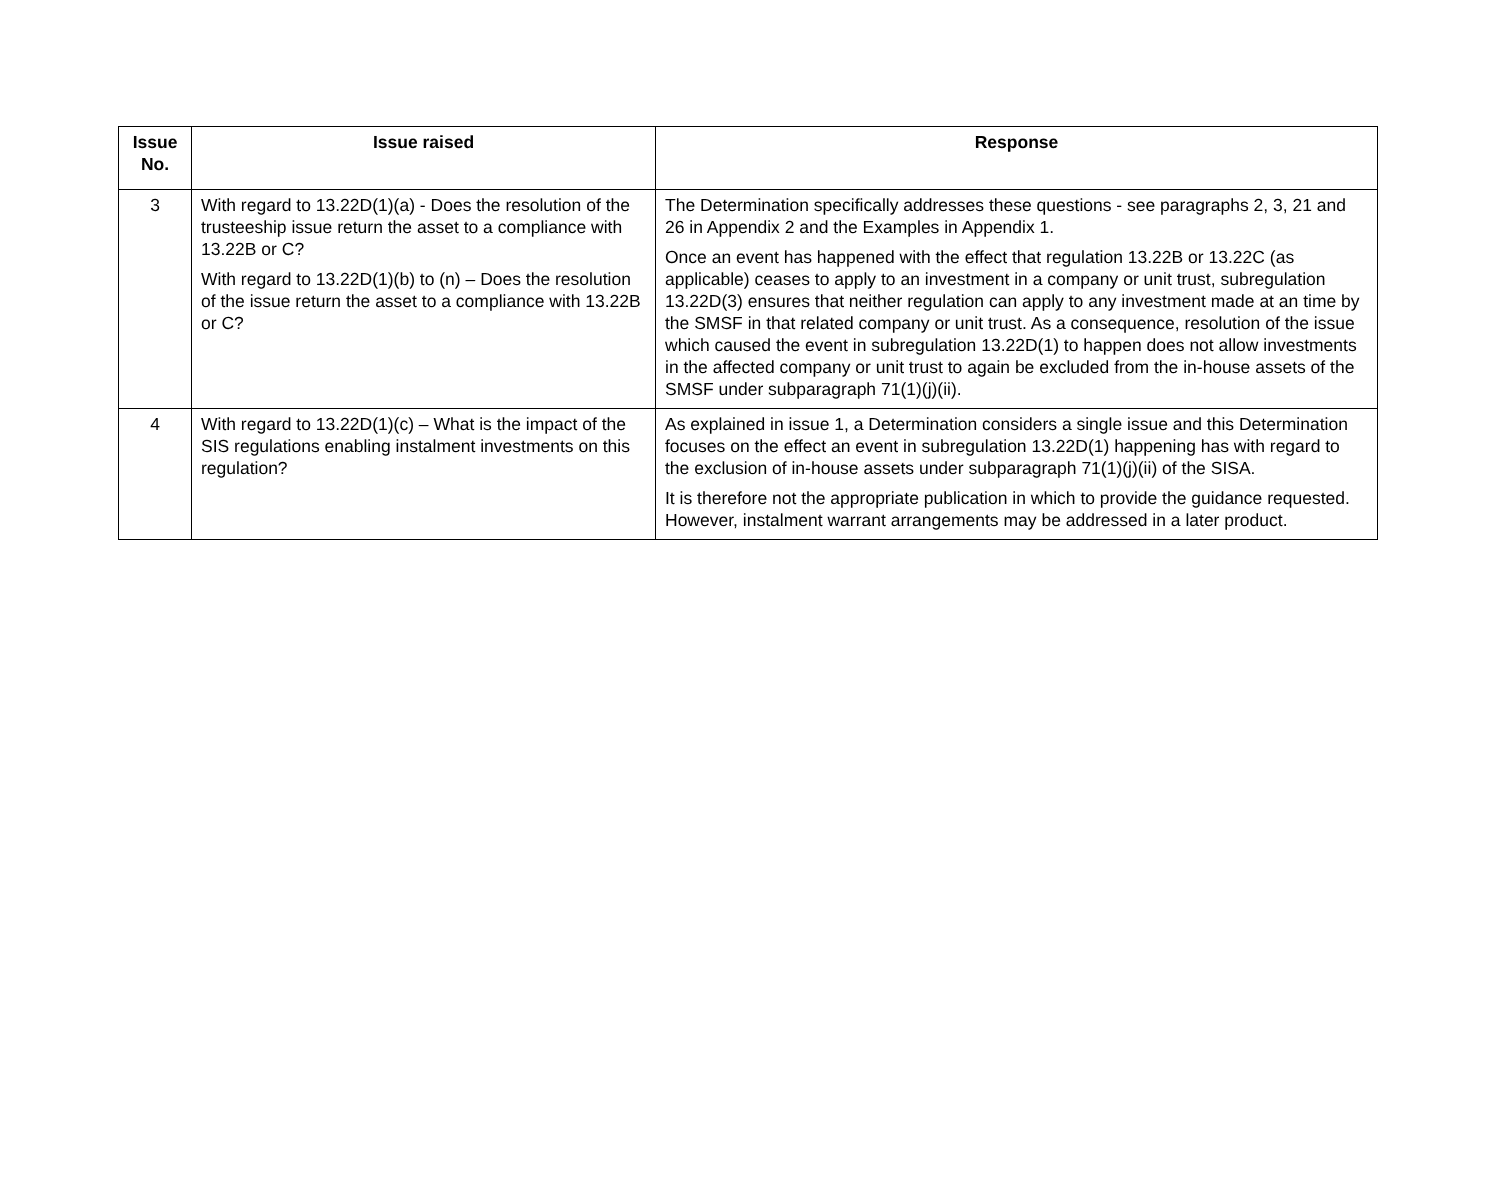| Issue No. | Issue raised | Response |
| --- | --- | --- |
| 3 | With regard to 13.22D(1)(a) - Does the resolution of the trusteeship issue return the asset to a compliance with 13.22B or C? With regard to 13.22D(1)(b) to (n) – Does the resolution of the issue return the asset to a compliance with 13.22B or C? | The Determination specifically addresses these questions - see paragraphs 2, 3, 21 and 26 in Appendix 2 and the Examples in Appendix 1. Once an event has happened with the effect that regulation 13.22B or 13.22C (as applicable) ceases to apply to an investment in a company or unit trust, subregulation 13.22D(3) ensures that neither regulation can apply to any investment made at an time by the SMSF in that related company or unit trust. As a consequence, resolution of the issue which caused the event in subregulation 13.22D(1) to happen does not allow investments in the affected company or unit trust to again be excluded from the in-house assets of the SMSF under subparagraph 71(1)(j)(ii). |
| 4 | With regard to 13.22D(1)(c) – What is the impact of the SIS regulations enabling instalment investments on this regulation? | As explained in issue 1, a Determination considers a single issue and this Determination focuses on the effect an event in subregulation 13.22D(1) happening has with regard to the exclusion of in-house assets under subparagraph 71(1)(j)(ii) of the SISA. It is therefore not the appropriate publication in which to provide the guidance requested. However, instalment warrant arrangements may be addressed in a later product. |